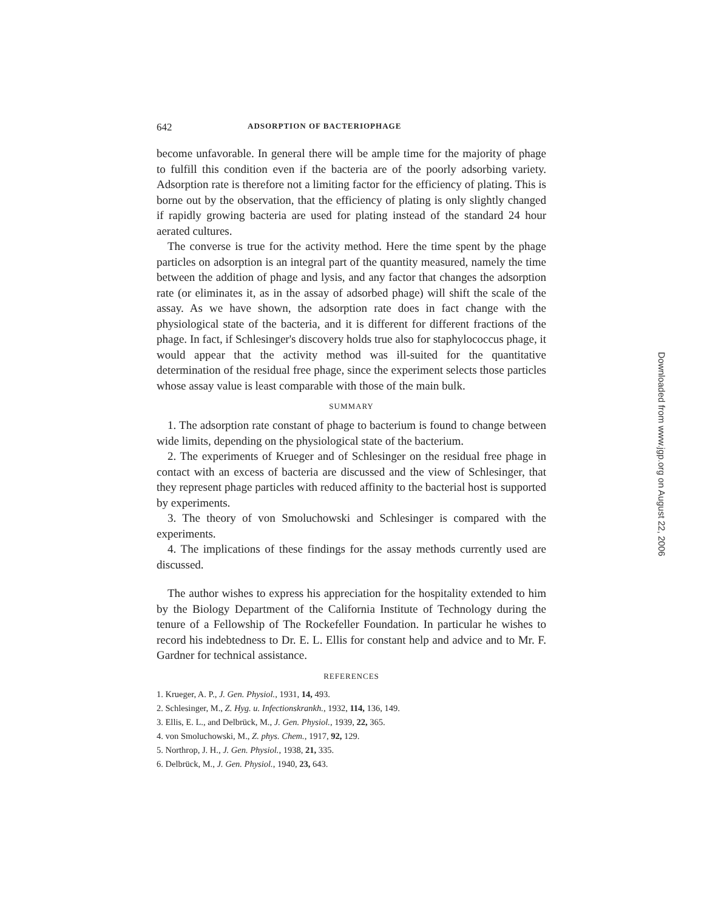642 ADSORPTION OF BACTERIOPHAGE
become unfavorable. In general there will be ample time for the majority of phage to fulfill this condition even if the bacteria are of the poorly adsorbing variety. Adsorption rate is therefore not a limiting factor for the efficiency of plating. This is borne out by the observation, that the efficiency of plating is only slightly changed if rapidly growing bacteria are used for plating instead of the standard 24 hour aerated cultures.
The converse is true for the activity method. Here the time spent by the phage particles on adsorption is an integral part of the quantity measured, namely the time between the addition of phage and lysis, and any factor that changes the adsorption rate (or eliminates it, as in the assay of adsorbed phage) will shift the scale of the assay. As we have shown, the adsorption rate does in fact change with the physiological state of the bacteria, and it is different for different fractions of the phage. In fact, if Schlesinger's discovery holds true also for staphylococcus phage, it would appear that the activity method was ill-suited for the quantitative determination of the residual free phage, since the experiment selects those particles whose assay value is least comparable with those of the main bulk.
SUMMARY
1. The adsorption rate constant of phage to bacterium is found to change between wide limits, depending on the physiological state of the bacterium.
2. The experiments of Krueger and of Schlesinger on the residual free phage in contact with an excess of bacteria are discussed and the view of Schlesinger, that they represent phage particles with reduced affinity to the bacterial host is supported by experiments.
3. The theory of von Smoluchowski and Schlesinger is compared with the experiments.
4. The implications of these findings for the assay methods currently used are discussed.
The author wishes to express his appreciation for the hospitality extended to him by the Biology Department of the California Institute of Technology during the tenure of a Fellowship of The Rockefeller Foundation. In particular he wishes to record his indebtedness to Dr. E. L. Ellis for constant help and advice and to Mr. F. Gardner for technical assistance.
REFERENCES
1. Krueger, A. P., J. Gen. Physiol., 1931, 14, 493.
2. Schlesinger, M., Z. Hyg. u. Infectionskrankh., 1932, 114, 136, 149.
3. Ellis, E. L., and Delbrück, M., J. Gen. Physiol., 1939, 22, 365.
4. von Smoluchowski, M., Z. phys. Chem., 1917, 92, 129.
5. Northrop, J. H., J. Gen. Physiol., 1938, 21, 335.
6. Delbrück, M., J. Gen. Physiol., 1940, 23, 643.
Downloaded from www.jgp.org on August 22, 2006